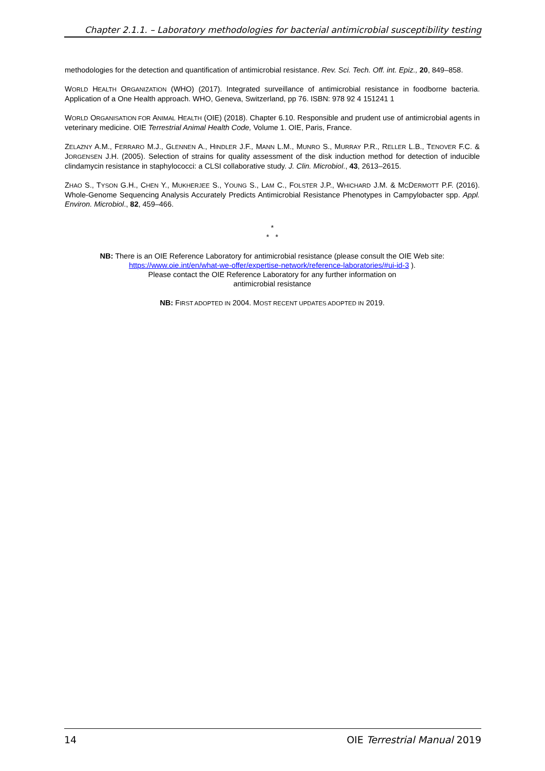Chapter 2.1.1. – Laboratory methodologies for bacterial antimicrobial susceptibility testing
methodologies for the detection and quantification of antimicrobial resistance. Rev. Sci. Tech. Off. int. Epiz., 20, 849–858.
WORLD HEALTH ORGANIZATION (WHO) (2017). Integrated surveillance of antimicrobial resistance in foodborne bacteria. Application of a One Health approach. WHO, Geneva, Switzerland, pp 76. ISBN: 978 92 4 151241 1
WORLD ORGANISATION FOR ANIMAL HEALTH (OIE) (2018). Chapter 6.10. Responsible and prudent use of antimicrobial agents in veterinary medicine. OIE Terrestrial Animal Health Code, Volume 1. OIE, Paris, France.
ZELAZNY A.M., FERRARO M.J., GLENNEN A., HINDLER J.F., MANN L.M., MUNRO S., MURRAY P.R., RELLER L.B., TENOVER F.C. & JORGENSEN J.H. (2005). Selection of strains for quality assessment of the disk induction method for detection of inducible clindamycin resistance in staphylococci: a CLSI collaborative study. J. Clin. Microbiol., 43, 2613–2615.
ZHAO S., TYSON G.H., CHEN Y., MUKHERJEE S., YOUNG S., LAM C., FOLSTER J.P., WHICHARD J.M. & MCDERMOTT P.F. (2016). Whole-Genome Sequencing Analysis Accurately Predicts Antimicrobial Resistance Phenotypes in Campylobacter spp. Appl. Environ. Microbiol., 82, 459–466.
*
* *
NB: There is an OIE Reference Laboratory for antimicrobial resistance (please consult the OIE Web site: https://www.oie.int/en/what-we-offer/expertise-network/reference-laboratories/#ui-id-3 ).
Please contact the OIE Reference Laboratory for any further information on
antimicrobial resistance
NB: FIRST ADOPTED IN 2004. MOST RECENT UPDATES ADOPTED IN 2019.
14 OIE Terrestrial Manual 2019